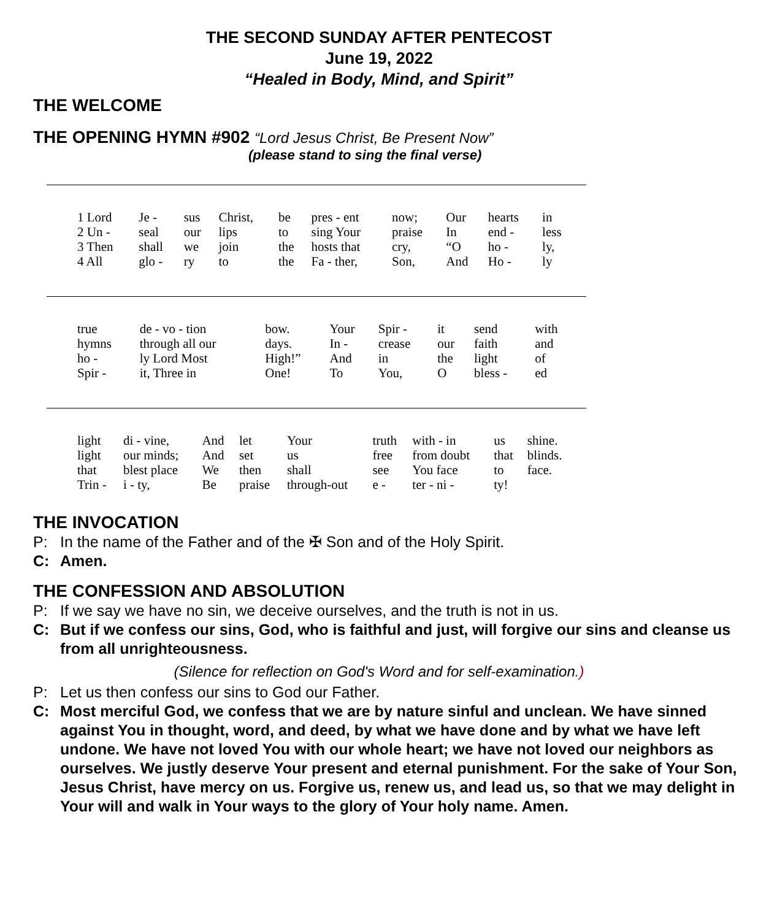THE SECOND SUNDAY AFTER PENTECOST
June 19, 2022
“Healed in Body, Mind, and Spirit”
THE WELCOME
THE OPENING HYMN #902 “Lord Jesus Christ, Be Present Now”
(please stand to sing the final verse)
| 1 Lord | Je - | sus | Christ, | be | pres - ent | now; | Our | hearts | in |
| 2 Un - | seal | our | lips | to | sing Your | praise | In | end - | less |
| 3 Then | shall | we | join | the | hosts that | cry, | “O | ho - | ly, |
| 4 All | glo - | ry | to | the | Fa - ther, | Son, | And | Ho - | ly |
| true | de - vo - tion | bow. | Your | Spir - | it | send | with |
| hymns | through all our | days. | In - | crease | our | faith | and |
| ho - | ly Lord Most | High!” | And | in | the | light | of |
| Spir - | it, Three in | One! | To | You, | O | bless - | ed |
| light | di - vine, | And | let | Your | truth | with - in | us | shine. |
| light | our minds; | And | set | us | free | from doubt | that | blinds. |
| that | blest place | We | then | shall | see | You face | to | face. |
| Trin - | i - ty, | Be | praise | through-out | e - | ter - ni - | ty! | |
THE INVOCATION
P: In the name of the Father and of the ✠ Son and of the Holy Spirit.
C: Amen.
THE CONFESSION AND ABSOLUTION
P: If we say we have no sin, we deceive ourselves, and the truth is not in us.
C: But if we confess our sins, God, who is faithful and just, will forgive our sins and cleanse us from all unrighteousness.
(Silence for reflection on God's Word and for self-examination.)
P: Let us then confess our sins to God our Father.
C: Most merciful God, we confess that we are by nature sinful and unclean. We have sinned against You in thought, word, and deed, by what we have done and by what we have left undone. We have not loved You with our whole heart; we have not loved our neighbors as ourselves. We justly deserve Your present and eternal punishment. For the sake of Your Son, Jesus Christ, have mercy on us. Forgive us, renew us, and lead us, so that we may delight in Your will and walk in Your ways to the glory of Your holy name. Amen.